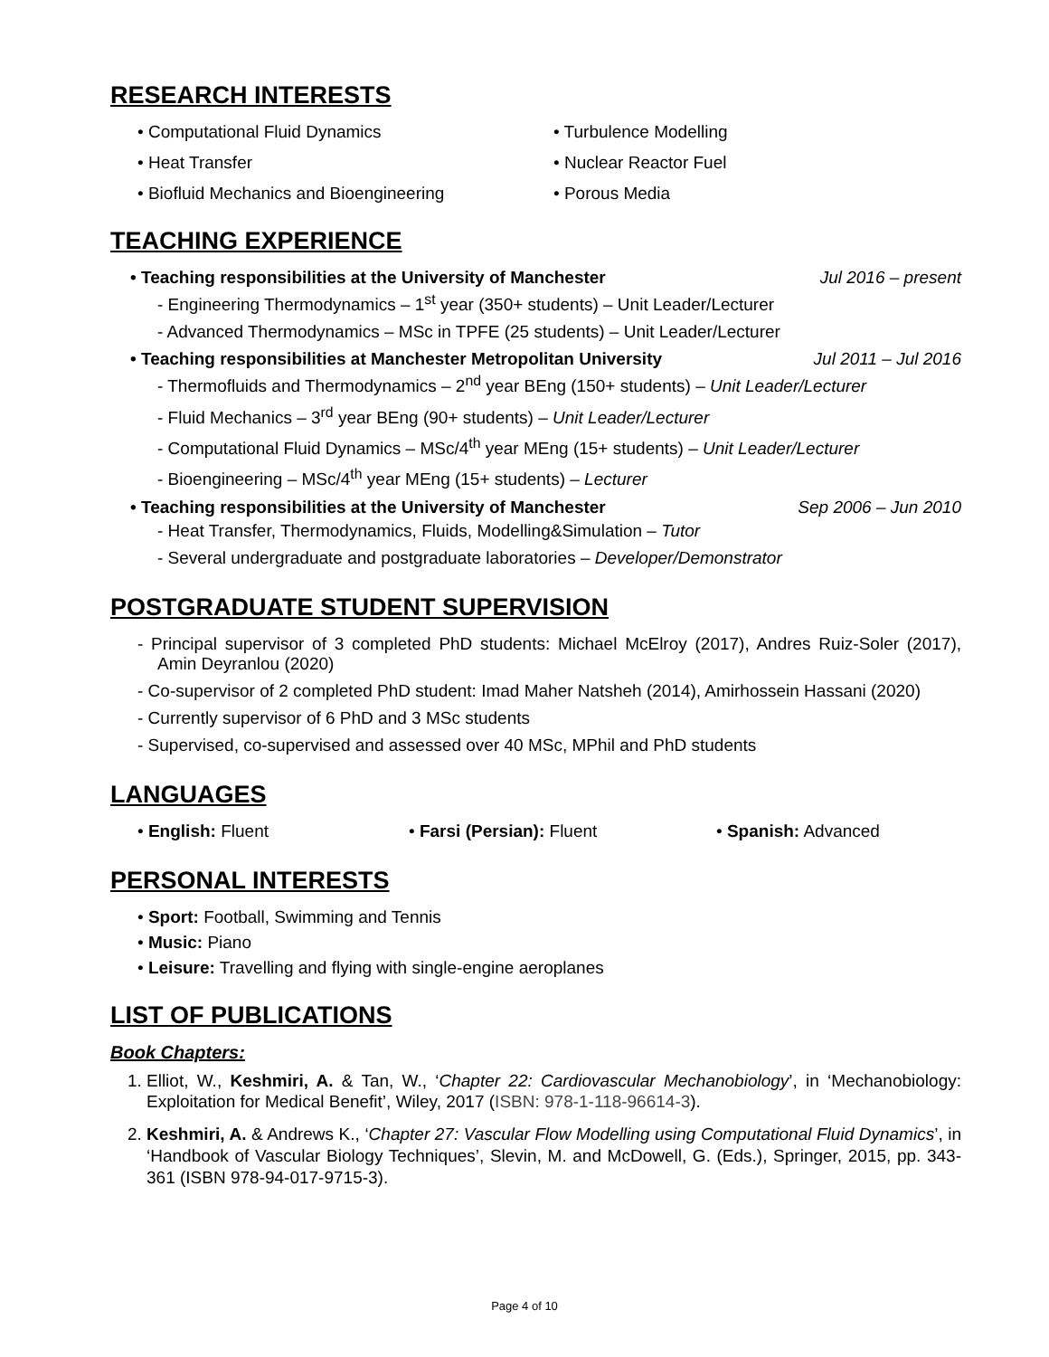RESEARCH INTERESTS
• Computational Fluid Dynamics
• Turbulence Modelling
• Heat Transfer
• Nuclear Reactor Fuel
• Biofluid Mechanics and Bioengineering
• Porous Media
TEACHING EXPERIENCE
• Teaching responsibilities at the University of Manchester Jul 2016 – present
- Engineering Thermodynamics – 1<sup>st</sup> year (350+ students) – Unit Leader/Lecturer
- Advanced Thermodynamics – MSc in TPFE (25 students) – Unit Leader/Lecturer
• Teaching responsibilities at Manchester Metropolitan University Jul 2011 – Jul 2016
- Thermofluids and Thermodynamics – 2<sup>nd</sup> year BEng (150+ students) – Unit Leader/Lecturer
- Fluid Mechanics – 3<sup>rd</sup> year BEng (90+ students) – Unit Leader/Lecturer
- Computational Fluid Dynamics – MSc/4<sup>th</sup> year MEng (15+ students) – Unit Leader/Lecturer
- Bioengineering – MSc/4<sup>th</sup> year MEng (15+ students) – Lecturer
• Teaching responsibilities at the University of Manchester Sep 2006 – Jun 2010
- Heat Transfer, Thermodynamics, Fluids, Modelling&Simulation – Tutor
- Several undergraduate and postgraduate laboratories – Developer/Demonstrator
POSTGRADUATE STUDENT SUPERVISION
- Principal supervisor of 3 completed PhD students: Michael McElroy (2017), Andres Ruiz-Soler (2017), Amin Deyranlou (2020)
- Co-supervisor of 2 completed PhD student: Imad Maher Natsheh (2014), Amirhossein Hassani (2020)
- Currently supervisor of 6 PhD and 3 MSc students
- Supervised, co-supervised and assessed over 40 MSc, MPhil and PhD students
LANGUAGES
• English: Fluent
• Farsi (Persian): Fluent
• Spanish: Advanced
PERSONAL INTERESTS
• Sport: Football, Swimming and Tennis
• Music: Piano
• Leisure: Travelling and flying with single-engine aeroplanes
LIST OF PUBLICATIONS
Book Chapters:
1. Elliot, W., Keshmiri, A. & Tan, W., ‘Chapter 22: Cardiovascular Mechanobiology’, in ‘Mechanobiology: Exploitation for Medical Benefit’, Wiley, 2017 (ISBN: 978-1-118-96614-3).
2. Keshmiri, A. & Andrews K., ‘Chapter 27: Vascular Flow Modelling using Computational Fluid Dynamics’, in ‘Handbook of Vascular Biology Techniques’, Slevin, M. and McDowell, G. (Eds.), Springer, 2015, pp. 343-361 (ISBN 978-94-017-9715-3).
Page 4 of 10